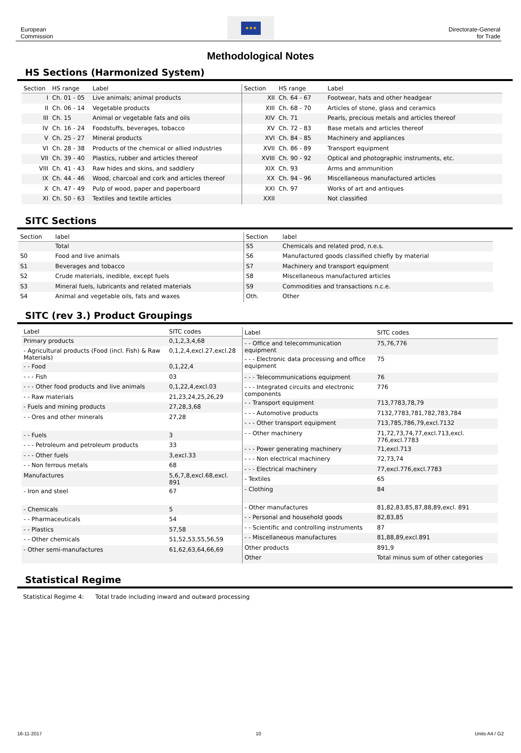European
Commission
★★★
Directorate-General
for Trade
Methodological Notes
HS Sections (Harmonized System)
| Section | HS range | Label |
| --- | --- | --- |
| I | Ch. 01 - 05 | Live animals; animal products |
| II | Ch. 06 - 14 | Vegetable products |
| III | Ch. 15 | Animal or vegetable fats and oils |
| IV | Ch. 16 - 24 | Foodstuffs, beverages, tobacco |
| V | Ch. 25 - 27 | Mineral products |
| VI | Ch. 28 - 38 | Products of the chemical or allied industries |
| VII | Ch. 39 - 40 | Plastics, rubber and articles thereof |
| VIII | Ch. 41 - 43 | Raw hides and skins, and saddlery |
| IX | Ch. 44 - 46 | Wood, charcoal and cork and articles thereof |
| X | Ch. 47 - 49 | Pulp of wood, paper and paperboard |
| XI | Ch. 50 - 63 | Textiles and textile articles |
| Section | HS range | Label |
| --- | --- | --- |
| XII | Ch. 64 - 67 | Footwear, hats and other headgear |
| XIII | Ch. 68 - 70 | Articles of stone, glass and ceramics |
| XIV | Ch. 71 | Pearls, precious metals and articles thereof |
| XV | Ch. 72 - 83 | Base metals and articles thereof |
| XVI | Ch. 84 - 85 | Machinery and appliances |
| XVII | Ch. 86 - 89 | Transport equipment |
| XVIII | Ch. 90 - 92 | Optical and photographic instruments, etc. |
| XIX | Ch. 93 | Arms and ammunition |
| XX | Ch. 94 - 96 | Miscellaneous manufactured articles |
| XXI | Ch. 97 | Works of art and antiques |
| XXII | | Not classified |
SITC Sections
| Section | label |
| --- | --- |
| | Total |
| S0 | Food and live animals |
| S1 | Beverages and tobacco |
| S2 | Crude materials, inedible, except fuels |
| S3 | Mineral fuels, lubricants and related materials |
| S4 | Animal and vegetable oils, fats and waxes |
| Section | label |
| --- | --- |
| S5 | Chemicals and related prod, n.e.s. |
| S6 | Manufactured goods classified chiefly by material |
| S7 | Machinery and transport equipment |
| S8 | Miscellaneous manufactured articles |
| S9 | Commodities and transactions n.c.e. |
| Oth. | Other |
SITC (rev 3.) Product Groupings
| Label | SITC codes |
| --- | --- |
| Primary products | 0,1,2,3,4,68 |
| - Agricultural products (Food (incl. Fish) & Raw Materials) | 0,1,2,4,excl.27,excl.28 |
| - - Food | 0,1,22,4 |
| - - - Fish | 03 |
| - - - Other food products and live animals | 0,1,22,4,excl.03 |
| - - Raw materials | 21,23,24,25,26,29 |
| - Fuels and mining products | 27,28,3,68 |
| - - Ores and other minerals | 27,28 |
| - - Fuels | 3 |
| - - - Petroleum and petroleum products | 33 |
| - - - Other fuels | 3,excl.33 |
| - - Non ferrous metals | 68 |
| Manufactures | 5,6,7,8,excl.68,excl. 891 |
| - Iron and steel | 67 |
| - Chemicals | 5 |
| - - Pharmaceuticals | 54 |
| - - Plastics | 57,58 |
| - - Other chemicals | 51,52,53,55,56,59 |
| - Other semi-manufactures | 61,62,63,64,66,69 |
| Label | SITC codes |
| --- | --- |
| - - Office and telecommunication equipment | 75,76,776 |
| - - - Electronic data processing and office equipment | 75 |
| - - - Telecommunications equipment | 76 |
| - - - Integrated circuits and electronic components | 776 |
| - - Transport equipment | 713,7783,78,79 |
| - - - Automotive products | 7132,7783,781,782,783,784 |
| - - - Other transport equipment | 713,785,786,79,excl.7132 |
| - - Other machinery | 71,72,73,74,77,excl.713,excl. 776,excl.7783 |
| - - - Power generating machinery | 71,excl.713 |
| - - - Non electrical machinery | 72,73,74 |
| - - - Electrical machinery | 77,excl.776,excl.7783 |
| - Textiles | 65 |
| - Clothing | 84 |
| - Other manufactures | 81,82,83,85,87,88,89,excl. 891 |
| - - Personal and household goods | 82,83,85 |
| - - Scientific and controlling instruments | 87 |
| - - Miscellaneous manufactures | 81,88,89,excl.891 |
| Other products | 891,9 |
| Other | Total minus sum of other categories |
Statistical Regime
Statistical Regime 4: Total trade including inward and outward processing
16-11-2017 10 Units A4 / G2